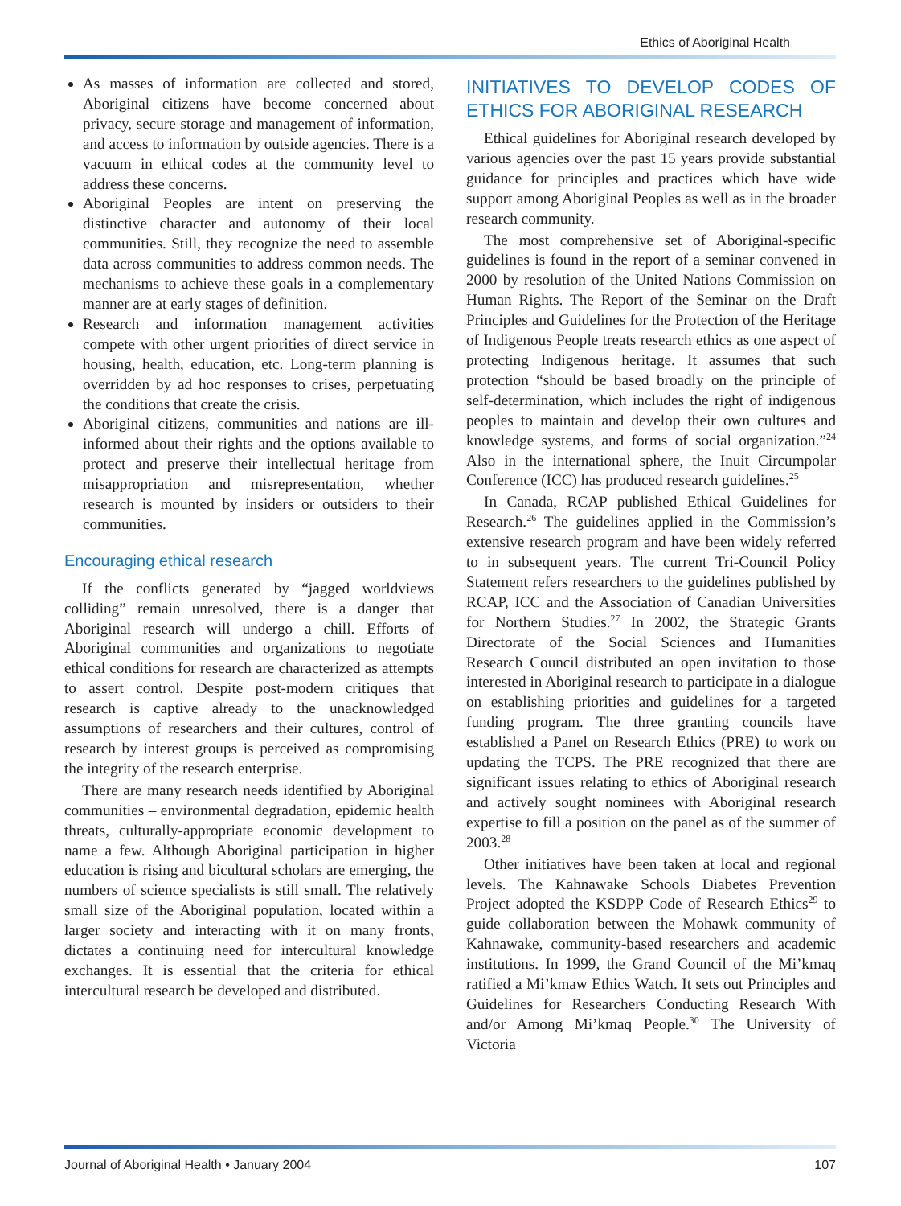Ethics of Aboriginal Health
As masses of information are collected and stored, Aboriginal citizens have become concerned about privacy, secure storage and management of information, and access to information by outside agencies. There is a vacuum in ethical codes at the community level to address these concerns.
Aboriginal Peoples are intent on preserving the distinctive character and autonomy of their local communities. Still, they recognize the need to assemble data across communities to address common needs. The mechanisms to achieve these goals in a complementary manner are at early stages of definition.
Research and information management activities compete with other urgent priorities of direct service in housing, health, education, etc. Long-term planning is overridden by ad hoc responses to crises, perpetuating the conditions that create the crisis.
Aboriginal citizens, communities and nations are ill-informed about their rights and the options available to protect and preserve their intellectual heritage from misappropriation and misrepresentation, whether research is mounted by insiders or outsiders to their communities.
Encouraging ethical research
If the conflicts generated by “jagged worldviews colliding” remain unresolved, there is a danger that Aboriginal research will undergo a chill. Efforts of Aboriginal communities and organizations to negotiate ethical conditions for research are characterized as attempts to assert control. Despite post-modern critiques that research is captive already to the unacknowledged assumptions of researchers and their cultures, control of research by interest groups is perceived as compromising the integrity of the research enterprise.
There are many research needs identified by Aboriginal communities – environmental degradation, epidemic health threats, culturally-appropriate economic development to name a few. Although Aboriginal participation in higher education is rising and bicultural scholars are emerging, the numbers of science specialists is still small. The relatively small size of the Aboriginal population, located within a larger society and interacting with it on many fronts, dictates a continuing need for intercultural knowledge exchanges. It is essential that the criteria for ethical intercultural research be developed and distributed.
INITIATIVES TO DEVELOP CODES OF ETHICS FOR ABORIGINAL RESEARCH
Ethical guidelines for Aboriginal research developed by various agencies over the past 15 years provide substantial guidance for principles and practices which have wide support among Aboriginal Peoples as well as in the broader research community.
The most comprehensive set of Aboriginal-specific guidelines is found in the report of a seminar convened in 2000 by resolution of the United Nations Commission on Human Rights. The Report of the Seminar on the Draft Principles and Guidelines for the Protection of the Heritage of Indigenous People treats research ethics as one aspect of protecting Indigenous heritage. It assumes that such protection “should be based broadly on the principle of self-determination, which includes the right of indigenous peoples to maintain and develop their own cultures and knowledge systems, and forms of social organization.”<sup>24</sup> Also in the international sphere, the Inuit Circumpolar Conference (ICC) has produced research guidelines.<sup>25</sup>
In Canada, RCAP published Ethical Guidelines for Research.<sup>26</sup> The guidelines applied in the Commission’s extensive research program and have been widely referred to in subsequent years. The current Tri-Council Policy Statement refers researchers to the guidelines published by RCAP, ICC and the Association of Canadian Universities for Northern Studies.<sup>27</sup> In 2002, the Strategic Grants Directorate of the Social Sciences and Humanities Research Council distributed an open invitation to those interested in Aboriginal research to participate in a dialogue on establishing priorities and guidelines for a targeted funding program. The three granting councils have established a Panel on Research Ethics (PRE) to work on updating the TCPS. The PRE recognized that there are significant issues relating to ethics of Aboriginal research and actively sought nominees with Aboriginal research expertise to fill a position on the panel as of the summer of 2003.<sup>28</sup>
Other initiatives have been taken at local and regional levels. The Kahnawake Schools Diabetes Prevention Project adopted the KSDPP Code of Research Ethics<sup>29</sup> to guide collaboration between the Mohawk community of Kahnawake, community-based researchers and academic institutions. In 1999, the Grand Council of the Mi’kmaq ratified a Mi’kmaw Ethics Watch. It sets out Principles and Guidelines for Researchers Conducting Research With and/or Among Mi’kmaq People.<sup>30</sup> The University of Victoria
Journal of Aboriginal Health • January 2004 107